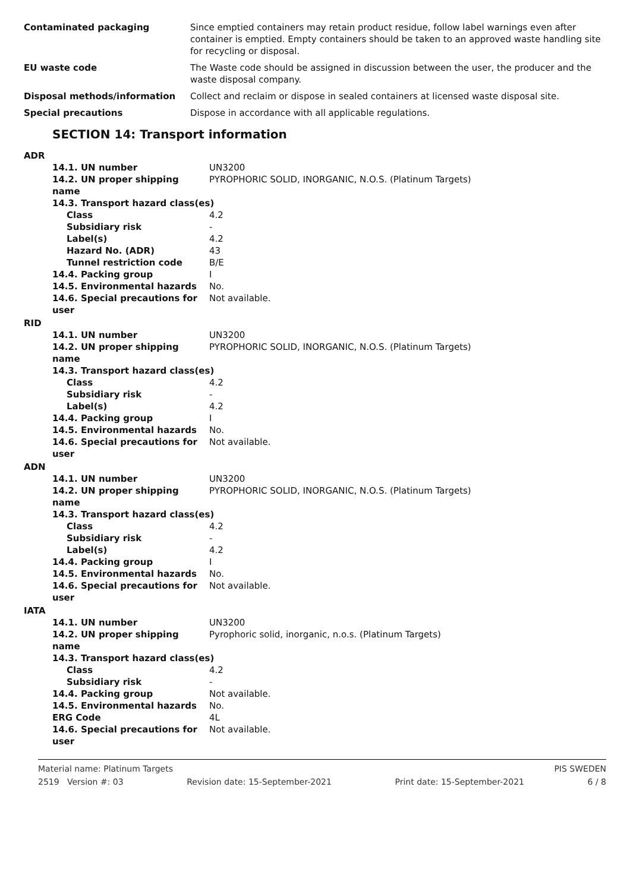| Contaminated packaging | Since emptied containers may retain product residue, follow label warnings even after container is emptied. Empty containers should be taken to an approved waste handling site for recycling or disposal. |
| EU waste code | The Waste code should be assigned in discussion between the user, the producer and the waste disposal company. |
| Disposal methods/information | Collect and reclaim or dispose in sealed containers at licensed waste disposal site. |
| Special precautions | Dispose in accordance with all applicable regulations. |
SECTION 14: Transport information
| ADR | |
| 14.1. UN number | UN3200 |
| 14.2. UN proper shipping name | PYROPHORIC SOLID, INORGANIC, N.O.S. (Platinum Targets) |
| 14.3. Transport hazard class(es) | |
| Class | 4.2 |
| Subsidiary risk | - |
| Label(s) | 4.2 |
| Hazard No. (ADR) | 43 |
| Tunnel restriction code | B/E |
| 14.4. Packing group | I |
| 14.5. Environmental hazards | No. |
| 14.6. Special precautions for user | Not available. |
| RID | |
| 14.1. UN number | UN3200 |
| 14.2. UN proper shipping name | PYROPHORIC SOLID, INORGANIC, N.O.S. (Platinum Targets) |
| 14.3. Transport hazard class(es) | |
| Class | 4.2 |
| Subsidiary risk | - |
| Label(s) | 4.2 |
| 14.4. Packing group | I |
| 14.5. Environmental hazards | No. |
| 14.6. Special precautions for user | Not available. |
| ADN | |
| 14.1. UN number | UN3200 |
| 14.2. UN proper shipping name | PYROPHORIC SOLID, INORGANIC, N.O.S. (Platinum Targets) |
| 14.3. Transport hazard class(es) | |
| Class | 4.2 |
| Subsidiary risk | - |
| Label(s) | 4.2 |
| 14.4. Packing group | I |
| 14.5. Environmental hazards | No. |
| 14.6. Special precautions for user | Not available. |
| IATA | |
| 14.1. UN number | UN3200 |
| 14.2. UN proper shipping name | Pyrophoric solid, inorganic, n.o.s. (Platinum Targets) |
| 14.3. Transport hazard class(es) | |
| Class | 4.2 |
| Subsidiary risk | - |
| 14.4. Packing group | Not available. |
| 14.5. Environmental hazards | No. |
| ERG Code | 4L |
| 14.6. Special precautions for user | Not available. |
Material name: Platinum Targets PIS SWEDEN
2519 Version #: 03 Revision date: 15-September-2021 Print date: 15-September-2021 6 / 8